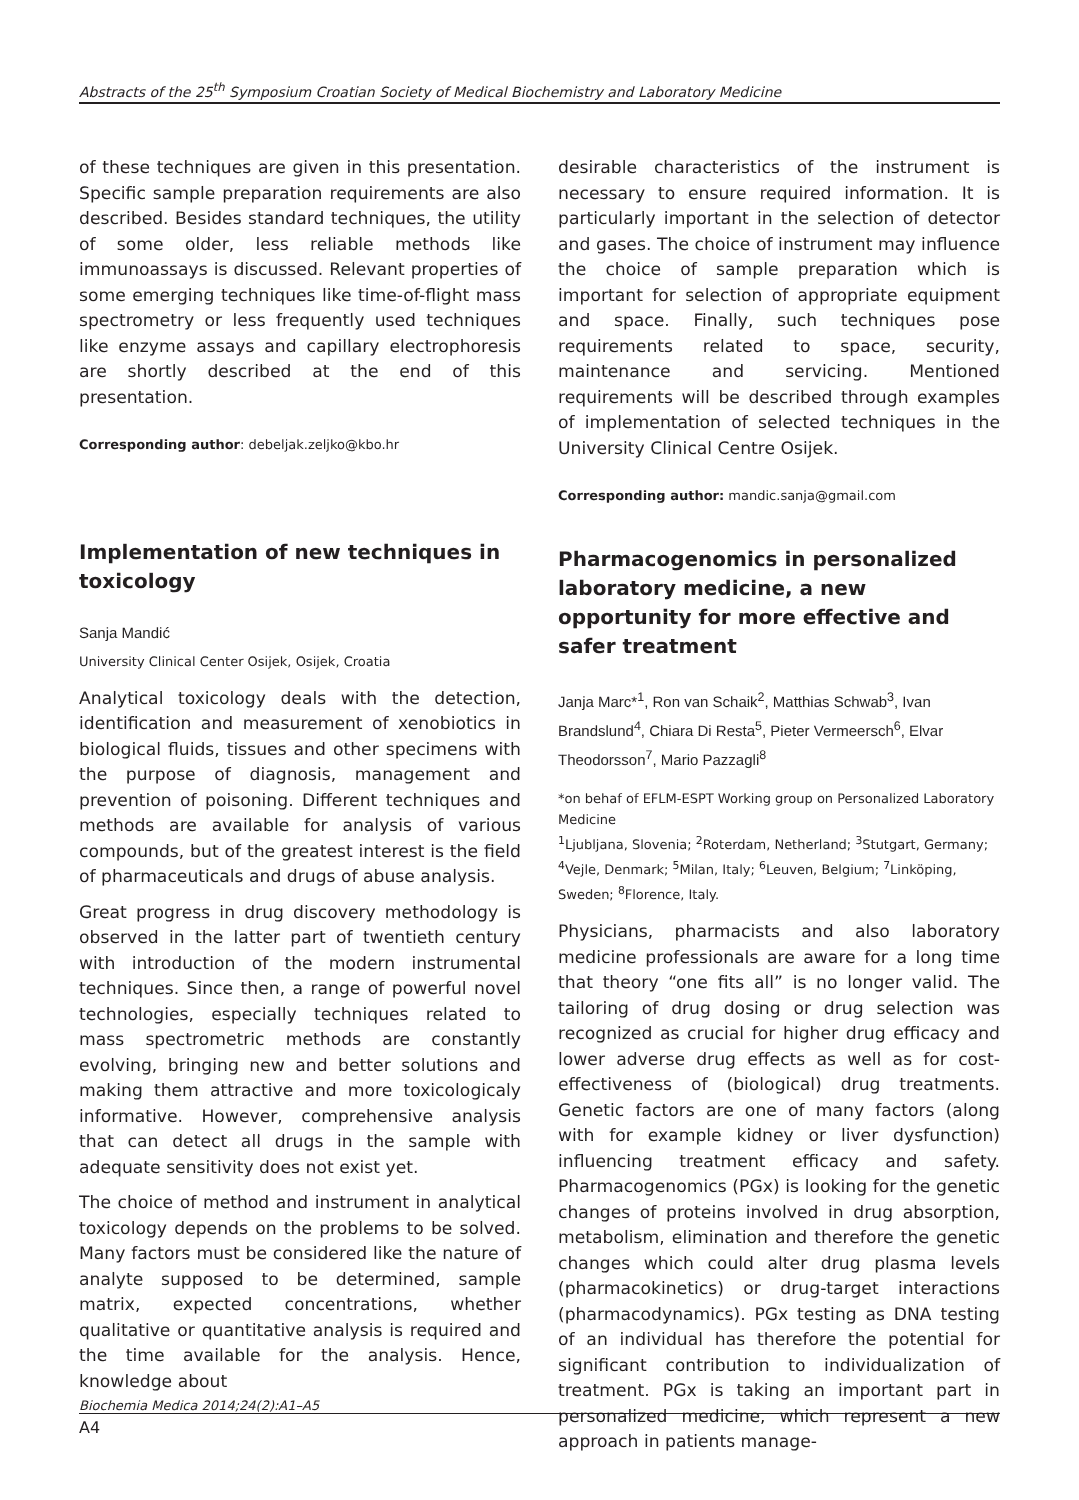Abstracts of the 25<sup>th</sup> Symposium Croatian Society of Medical Biochemistry and Laboratory Medicine
of these techniques are given in this presentation. Specific sample preparation requirements are also described. Besides standard techniques, the utility of some older, less reliable methods like immunoassays is discussed. Relevant properties of some emerging techniques like time-of-flight mass spectrometry or less frequently used techniques like enzyme assays and capillary electrophoresis are shortly described at the end of this presentation.
Corresponding author: debeljak.zeljko@kbo.hr
Implementation of new techniques in toxicology
Sanja Mandić
University Clinical Center Osijek, Osijek, Croatia
Analytical toxicology deals with the detection, identification and measurement of xenobiotics in biological fluids, tissues and other specimens with the purpose of diagnosis, management and prevention of poisoning. Different techniques and methods are available for analysis of various compounds, but of the greatest interest is the field of pharmaceuticals and drugs of abuse analysis.
Great progress in drug discovery methodology is observed in the latter part of twentieth century with introduction of the modern instrumental techniques. Since then, a range of powerful novel technologies, especially techniques related to mass spectrometric methods are constantly evolving, bringing new and better solutions and making them attractive and more toxicologicaly informative. However, comprehensive analysis that can detect all drugs in the sample with adequate sensitivity does not exist yet.
The choice of method and instrument in analytical toxicology depends on the problems to be solved. Many factors must be considered like the nature of analyte supposed to be determined, sample matrix, expected concentrations, whether qualitative or quantitative analysis is required and the time available for the analysis. Hence, knowledge about
desirable characteristics of the instrument is necessary to ensure required information. It is particularly important in the selection of detector and gases. The choice of instrument may influence the choice of sample preparation which is important for selection of appropriate equipment and space. Finally, such techniques pose requirements related to space, security, maintenance and servicing. Mentioned requirements will be described through examples of implementation of selected techniques in the University Clinical Centre Osijek.
Corresponding author: mandic.sanja@gmail.com
Pharmacogenomics in personalized laboratory medicine, a new opportunity for more effective and safer treatment
Janja Marc*<sup>1</sup>, Ron van Schaik<sup>2</sup>, Matthias Schwab<sup>3</sup>, Ivan Brandslund<sup>4</sup>, Chiara Di Resta<sup>5</sup>, Pieter Vermeersch<sup>6</sup>, Elvar Theodorsson<sup>7</sup>, Mario Pazzagli<sup>8</sup>
*on behaf of EFLM-ESPT Working group on Personalized Laboratory Medicine
<sup>1</sup> Ljubljana, Slovenia; <sup>2</sup>Roterdam, Netherland; <sup>3</sup>Stutgart, Germany; <sup>4</sup>Vejle, Denmark; <sup>5</sup>Milan, Italy; <sup>6</sup>Leuven, Belgium; <sup>7</sup>Linköping, Sweden; <sup>8</sup>Florence, Italy.
Physicians, pharmacists and also laboratory medicine professionals are aware for a long time that theory “one fits all” is no longer valid. The tailoring of drug dosing or drug selection was recognized as crucial for higher drug efficacy and lower adverse drug effects as well as for cost-effectiveness of (biological) drug treatments. Genetic factors are one of many factors (along with for example kidney or liver dysfunction) influencing treatment efficacy and safety. Pharmacogenomics (PGx) is looking for the genetic changes of proteins involved in drug absorption, metabolism, elimination and therefore the genetic changes which could alter drug plasma levels (pharmacokinetics) or drug-target interactions (pharmacodynamics). PGx testing as DNA testing of an individual has therefore the potential for significant contribution to individualization of treatment. PGx is taking an important part in personalized medicine, which represent a new approach in patients manage-
Biochemia Medica 2014;24(2):A1–A5
A4